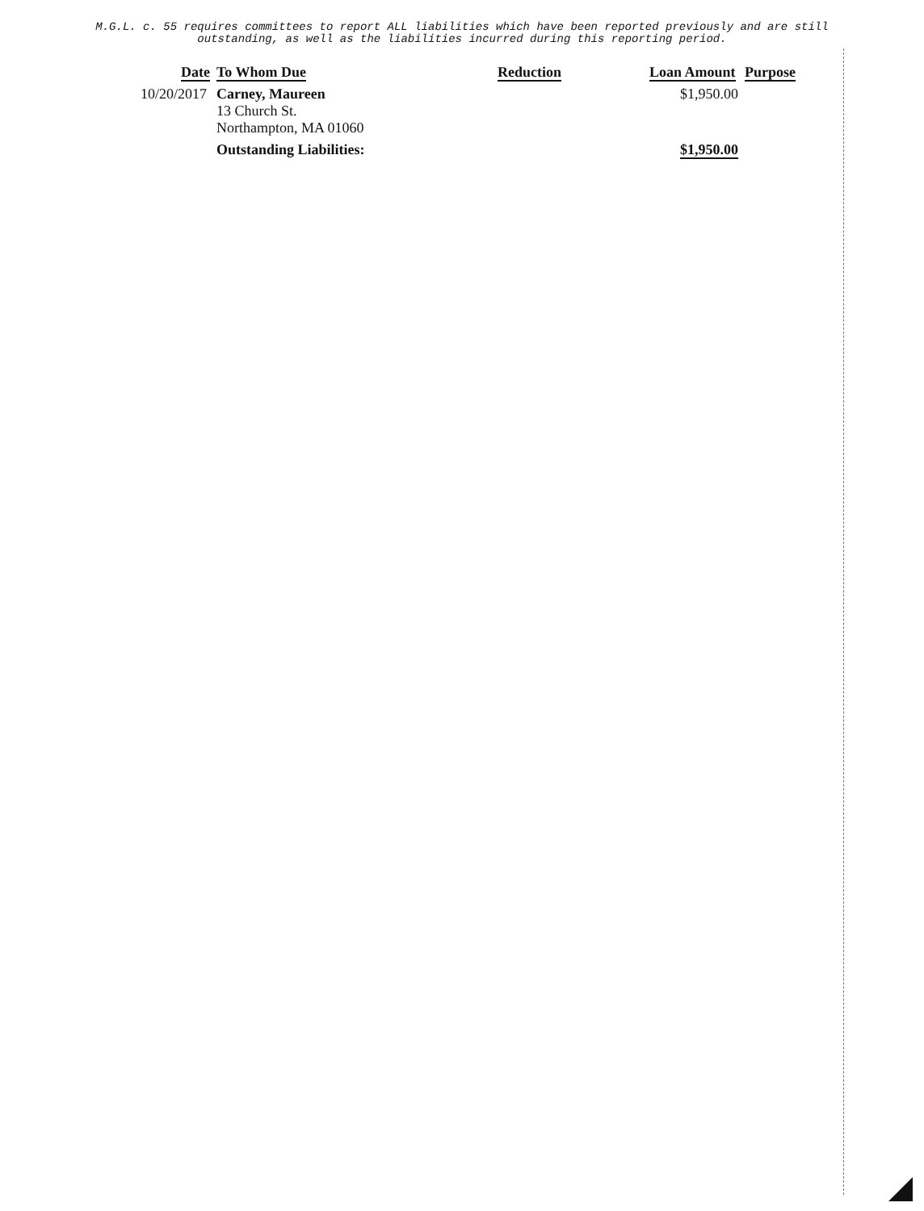M.G.L. c. 55 requires committees to report ALL liabilities which have been reported previously and are still
outstanding, as well as the liabilities incurred during this reporting period.
| Date | To Whom Due | Reduction | Loan Amount | Purpose |
| --- | --- | --- | --- | --- |
| 10/20/2017 | Carney, Maureen 13 Church St. Northampton, MA 01060 | | $1,950.00 | |
| | Outstanding Liabilities: | | $1,950.00 | |